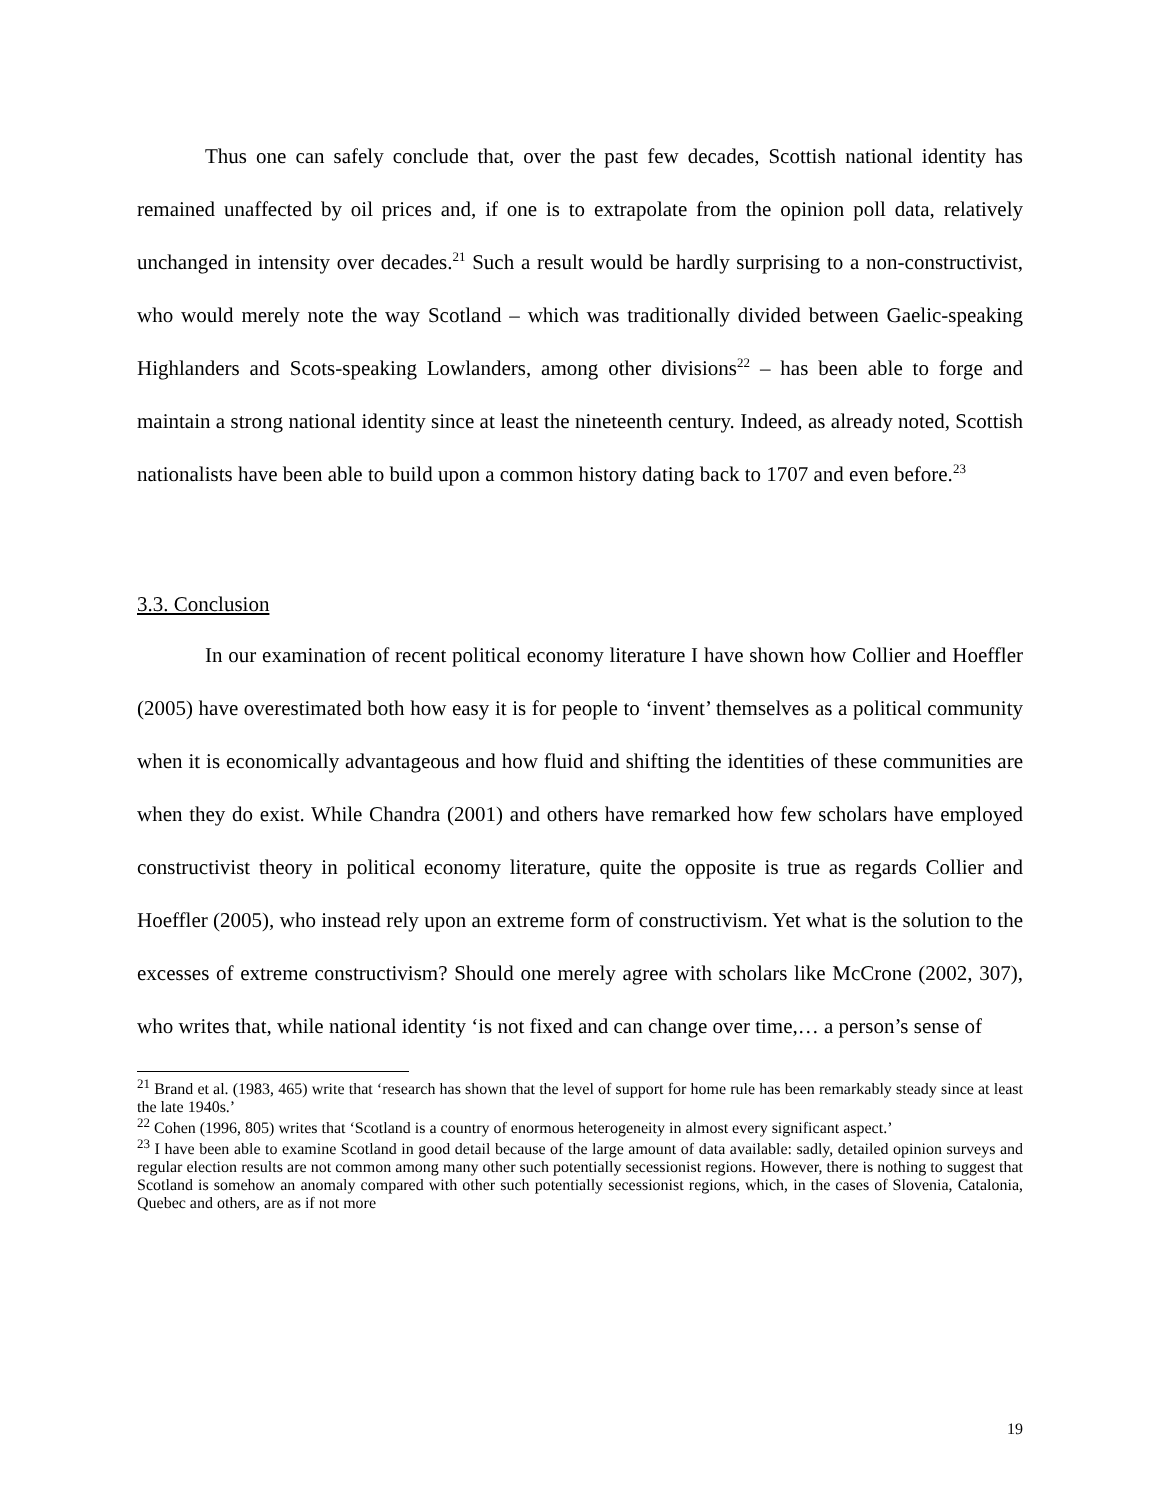Thus one can safely conclude that, over the past few decades, Scottish national identity has remained unaffected by oil prices and, if one is to extrapolate from the opinion poll data, relatively unchanged in intensity over decades.<sup>21</sup> Such a result would be hardly surprising to a non-constructivist, who would merely note the way Scotland – which was traditionally divided between Gaelic-speaking Highlanders and Scots-speaking Lowlanders, among other divisions<sup>22</sup> – has been able to forge and maintain a strong national identity since at least the nineteenth century. Indeed, as already noted, Scottish nationalists have been able to build upon a common history dating back to 1707 and even before.<sup>23</sup>
3.3. Conclusion
In our examination of recent political economy literature I have shown how Collier and Hoeffler (2005) have overestimated both how easy it is for people to ‘invent’ themselves as a political community when it is economically advantageous and how fluid and shifting the identities of these communities are when they do exist. While Chandra (2001) and others have remarked how few scholars have employed constructivist theory in political economy literature, quite the opposite is true as regards Collier and Hoeffler (2005), who instead rely upon an extreme form of constructivism. Yet what is the solution to the excesses of extreme constructivism? Should one merely agree with scholars like McCrone (2002, 307), who writes that, while national identity ‘is not fixed and can change over time,… a person’s sense of
<sup>21</sup> Brand et al. (1983, 465) write that ‘research has shown that the level of support for home rule has been remarkably steady since at least the late 1940s.’
<sup>22</sup> Cohen (1996, 805) writes that ‘Scotland is a country of enormous heterogeneity in almost every significant aspect.’
<sup>23</sup> I have been able to examine Scotland in good detail because of the large amount of data available: sadly, detailed opinion surveys and regular election results are not common among many other such potentially secessionist regions. However, there is nothing to suggest that Scotland is somehow an anomaly compared with other such potentially secessionist regions, which, in the cases of Slovenia, Catalonia, Quebec and others, are as if not more
19